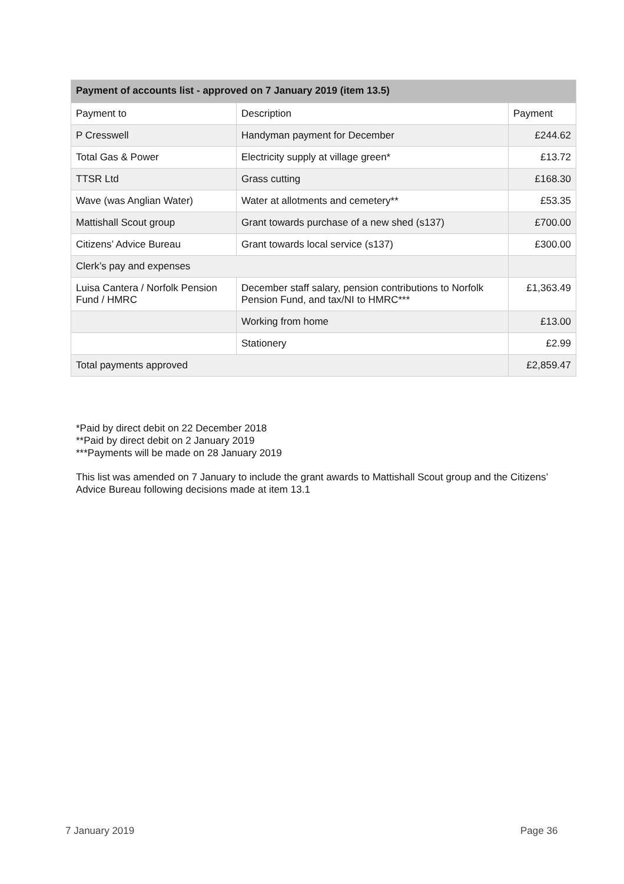| Payment of accounts list - approved on 7 January 2019 (item 13.5) | | |
| --- | --- | --- |
| Payment to | Description | Payment |
| P Cresswell | Handyman payment for December | £244.62 |
| Total Gas & Power | Electricity supply at village green* | £13.72 |
| TTSR Ltd | Grass cutting | £168.30 |
| Wave (was Anglian Water) | Water at allotments and cemetery** | £53.35 |
| Mattishall Scout group | Grant towards purchase of a new shed (s137) | £700.00 |
| Citizens’ Advice Bureau | Grant towards local service (s137) | £300.00 |
| Clerk’s pay and expenses | | |
| Luisa Cantera / Norfolk Pension Fund / HMRC | December staff salary, pension contributions to Norfolk Pension Fund, and tax/NI to HMRC*** | £1,363.49 |
| | Working from home | £13.00 |
| | Stationery | £2.99 |
| Total payments approved | | £2,859.47 |
*Paid by direct debit on 22 December 2018
**Paid by direct debit on 2 January 2019
***Payments will be made on 28 January 2019
This list was amended on 7 January to include the grant awards to Mattishall Scout group and the Citizens’ Advice Bureau following decisions made at item 13.1
7 January 2019 Page 36